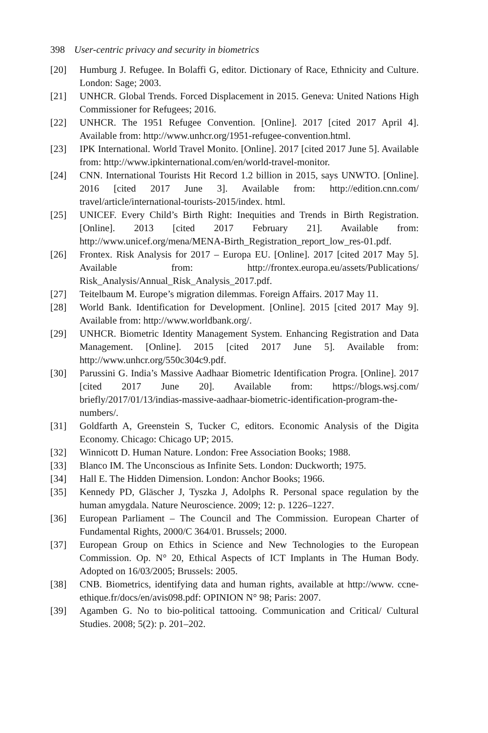398 User-centric privacy and security in biometrics
[20] Humburg J. Refugee. In Bolaffi G, editor. Dictionary of Race, Ethnicity and Culture. London: Sage; 2003.
[21] UNHCR. Global Trends. Forced Displacement in 2015. Geneva: United Nations High Commissioner for Refugees; 2016.
[22] UNHCR. The 1951 Refugee Convention. [Online]. 2017 [cited 2017 April 4]. Available from: http://www.unhcr.org/1951-refugee-convention.html.
[23] IPK International. World Travel Monito. [Online]. 2017 [cited 2017 June 5]. Available from: http://www.ipkinternational.com/en/world-travel-monitor.
[24] CNN. International Tourists Hit Record 1.2 billion in 2015, says UNWTO. [Online]. 2016 [cited 2017 June 3]. Available from: http://edition.cnn.com/ travel/article/international-tourists-2015/index. html.
[25] UNICEF. Every Child’s Birth Right: Inequities and Trends in Birth Registration. [Online]. 2013 [cited 2017 February 21]. Available from: http://www.unicef.org/mena/MENA-Birth_Registration_report_low_res-01.pdf.
[26] Frontex. Risk Analysis for 2017 – Europa EU. [Online]. 2017 [cited 2017 May 5]. Available from: http://frontex.europa.eu/assets/Publications/ Risk_Analysis/Annual_Risk_Analysis_2017.pdf.
[27] Teitelbaum M. Europe’s migration dilemmas. Foreign Affairs. 2017 May 11.
[28] World Bank. Identification for Development. [Online]. 2015 [cited 2017 May 9]. Available from: http://www.worldbank.org/.
[29] UNHCR. Biometric Identity Management System. Enhancing Registration and Data Management. [Online]. 2015 [cited 2017 June 5]. Available from: http://www.unhcr.org/550c304c9.pdf.
[30] Parussini G. India’s Massive Aadhaar Biometric Identification Progra. [Online]. 2017 [cited 2017 June 20]. Available from: https://blogs.wsj.com/ briefly/2017/01/13/indias-massive-aadhaar-biometric-identification-program-the-numbers/.
[31] Goldfarth A, Greenstein S, Tucker C, editors. Economic Analysis of the Digita Economy. Chicago: Chicago UP; 2015.
[32] Winnicott D. Human Nature. London: Free Association Books; 1988.
[33] Blanco IM. The Unconscious as Infinite Sets. London: Duckworth; 1975.
[34] Hall E. The Hidden Dimension. London: Anchor Books; 1966.
[35] Kennedy PD, Gläscher J, Tyszka J, Adolphs R. Personal space regulation by the human amygdala. Nature Neuroscience. 2009; 12: p. 1226–1227.
[36] European Parliament – The Council and The Commission. European Charter of Fundamental Rights, 2000/C 364/01. Brussels; 2000.
[37] European Group on Ethics in Science and New Technologies to the European Commission. Op. N° 20, Ethical Aspects of ICT Implants in The Human Body. Adopted on 16/03/2005; Brussels: 2005.
[38] CNB. Biometrics, identifying data and human rights, available at http://www. ccne-ethique.fr/docs/en/avis098.pdf: OPINION N° 98; Paris: 2007.
[39] Agamben G. No to bio-political tattooing. Communication and Critical/ Cultural Studies. 2008; 5(2): p. 201–202.